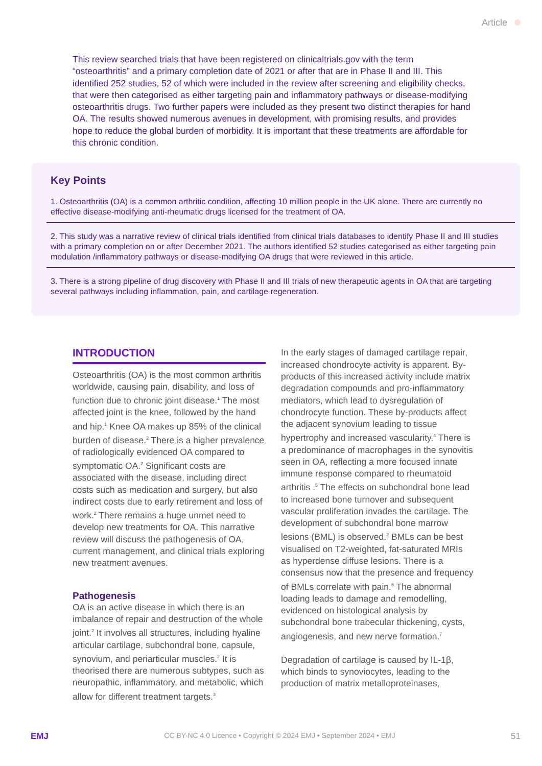Article
This review searched trials that have been registered on clinicaltrials.gov with the term “osteoarthritis” and a primary completion date of 2021 or after that are in Phase II and III. This identified 252 studies, 52 of which were included in the review after screening and eligibility checks, that were then categorised as either targeting pain and inflammatory pathways or disease-modifying osteoarthritis drugs. Two further papers were included as they present two distinct therapies for hand OA. The results showed numerous avenues in development, with promising results, and provides hope to reduce the global burden of morbidity. It is important that these treatments are affordable for this chronic condition.
Key Points
1. Osteoarthritis (OA) is a common arthritic condition, affecting 10 million people in the UK alone. There are currently no effective disease-modifying anti-rheumatic drugs licensed for the treatment of OA.
2. This study was a narrative review of clinical trials identified from clinical trials databases to identify Phase II and III studies with a primary completion on or after December 2021. The authors identified 52 studies categorised as either targeting pain modulation /inflammatory pathways or disease-modifying OA drugs that were reviewed in this article.
3. There is a strong pipeline of drug discovery with Phase II and III trials of new therapeutic agents in OA that are targeting several pathways including inflammation, pain, and cartilage regeneration.
INTRODUCTION
Osteoarthritis (OA) is the most common arthritis worldwide, causing pain, disability, and loss of function due to chronic joint disease.<sup>1</sup> The most affected joint is the knee, followed by the hand and hip.<sup>1</sup> Knee OA makes up 85% of the clinical burden of disease.<sup>2</sup> There is a higher prevalence of radiologically evidenced OA compared to symptomatic OA.<sup>2</sup> Significant costs are associated with the disease, including direct costs such as medication and surgery, but also indirect costs due to early retirement and loss of work.<sup>2</sup> There remains a huge unmet need to develop new treatments for OA. This narrative review will discuss the pathogenesis of OA, current management, and clinical trials exploring new treatment avenues.
Pathogenesis
OA is an active disease in which there is an imbalance of repair and destruction of the whole joint.<sup>2</sup> It involves all structures, including hyaline articular cartilage, subchondral bone, capsule, synovium, and periarticular muscles.<sup>2</sup> It is theorised there are numerous subtypes, such as neuropathic, inflammatory, and metabolic, which allow for different treatment targets.<sup>3</sup>
In the early stages of damaged cartilage repair, increased chondrocyte activity is apparent. By-products of this increased activity include matrix degradation compounds and pro-inflammatory mediators, which lead to dysregulation of chondrocyte function. These by-products affect the adjacent synovium leading to tissue hypertrophy and increased vascularity.<sup>4</sup> There is a predominance of macrophages in the synovitis seen in OA, reflecting a more focused innate immune response compared to rheumatoid arthritis .<sup>5</sup> The effects on subchondral bone lead to increased bone turnover and subsequent vascular proliferation invades the cartilage. The development of subchondral bone marrow lesions (BML) is observed.<sup>2</sup> BMLs can be best visualised on T2-weighted, fat-saturated MRIs as hyperdense diffuse lesions. There is a consensus now that the presence and frequency of BMLs correlate with pain.<sup>6</sup> The abnormal loading leads to damage and remodelling, evidenced on histological analysis by subchondral bone trabecular thickening, cysts, angiogenesis, and new nerve formation.<sup>7</sup>
Degradation of cartilage is caused by IL-1β, which binds to synoviocytes, leading to the production of matrix metalloproteinases,
EMJ CC BY-NC 4.0 Licence • Copyright © 2024 EMJ • September 2024 • EMJ 51